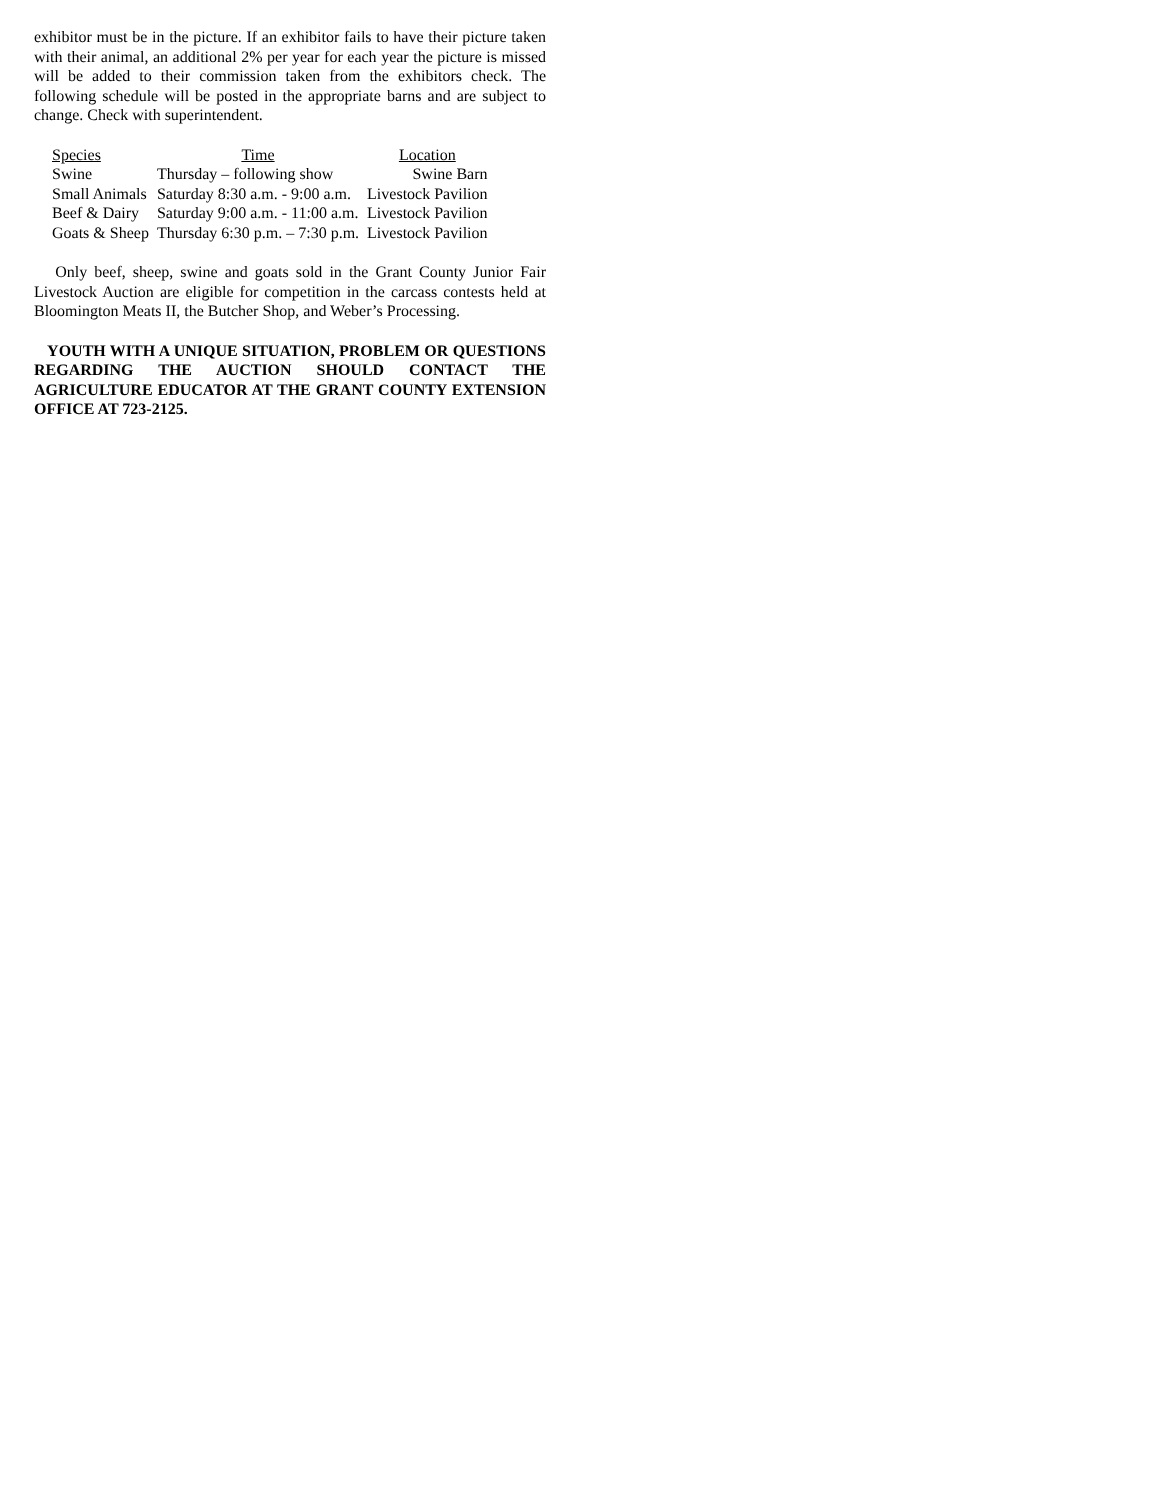exhibitor must be in the picture. If an exhibitor fails to have their picture taken with their animal, an additional 2% per year for each year the picture is missed will be added to their commission taken from the exhibitors check. The following schedule will be posted in the appropriate barns and are subject to change. Check with superintendent.
| Species | Time | Location |
| --- | --- | --- |
| Swine | Thursday – following show | Swine Barn |
| Small Animals | Saturday 8:30 a.m. - 9:00 a.m. | Livestock Pavilion |
| Beef & Dairy | Saturday 9:00 a.m. - 11:00 a.m. | Livestock Pavilion |
| Goats & Sheep | Thursday 6:30 p.m. – 7:30 p.m. | Livestock Pavilion |
Only beef, sheep, swine and goats sold in the Grant County Junior Fair Livestock Auction are eligible for competition in the carcass contests held at Bloomington Meats II, the Butcher Shop, and Weber’s Processing.
YOUTH WITH A UNIQUE SITUATION, PROBLEM OR QUESTIONS REGARDING THE AUCTION SHOULD CONTACT THE AGRICULTURE EDUCATOR AT THE GRANT COUNTY EXTENSION OFFICE AT 723-2125.